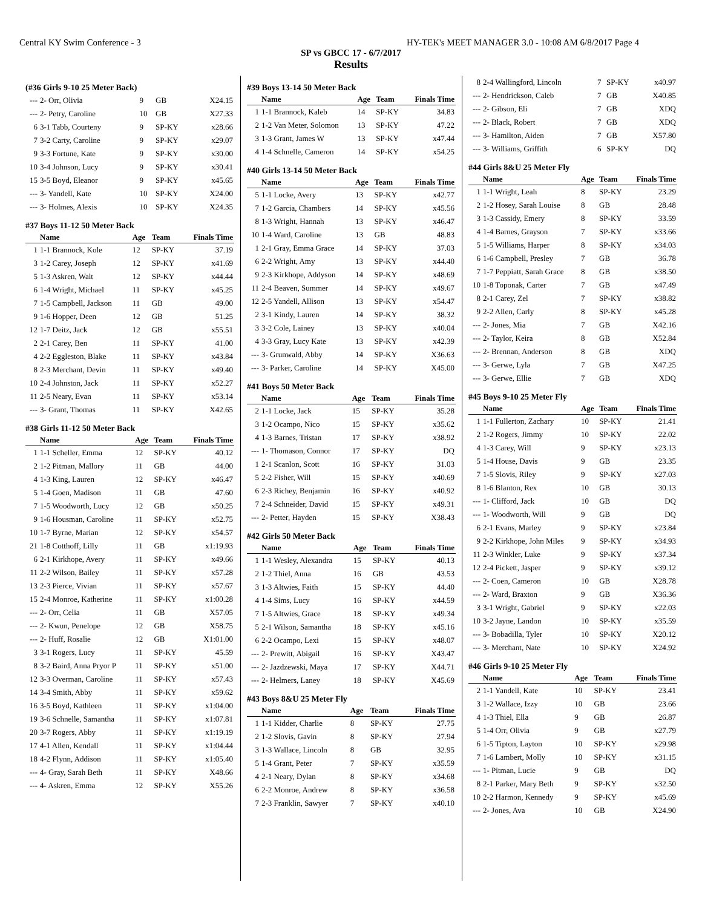Central KY Swim Conference - 3 HY-TEK's MEET MANAGER 3.0 - 10:08 AM 6/8/2017 Page 4
SP vs GBCC 17 - 6/7/2017
Results
(#36 Girls 9-10 25 Meter Back)
| --- | 2- Orr, Olivia | 9 | GB | X24.15 |
| --- | 2- Petry, Caroline | 10 | GB | X27.33 |
| 6 | 3-1 Tabb, Courteny | 9 | SP-KY | x28.66 |
| 7 | 3-2 Carty, Caroline | 9 | SP-KY | x29.07 |
| 9 | 3-3 Fortune, Kate | 9 | SP-KY | x30.00 |
| 10 | 3-4 Johnson, Lucy | 9 | SP-KY | x30.41 |
| 15 | 3-5 Boyd, Eleanor | 9 | SP-KY | x45.65 |
| --- | 3- Yandell, Kate | 10 | SP-KY | X24.00 |
| --- | 3- Holmes, Alexis | 10 | SP-KY | X24.35 |
#37 Boys 11-12 50 Meter Back
| | Name | Age | Team | Finals Time |
| --- | --- | --- | --- | --- |
| 1 | 1-1 Brannock, Kole | 12 | SP-KY | 37.19 |
| 3 | 1-2 Carey, Joseph | 12 | SP-KY | x41.69 |
| 5 | 1-3 Askren, Walt | 12 | SP-KY | x44.44 |
| 6 | 1-4 Wright, Michael | 11 | SP-KY | x45.25 |
| 7 | 1-5 Campbell, Jackson | 11 | GB | 49.00 |
| 9 | 1-6 Hopper, Deen | 12 | GB | 51.25 |
| 12 | 1-7 Deitz, Jack | 12 | GB | x55.51 |
| 2 | 2-1 Carey, Ben | 11 | SP-KY | 41.00 |
| 4 | 2-2 Eggleston, Blake | 11 | SP-KY | x43.84 |
| 8 | 2-3 Merchant, Devin | 11 | SP-KY | x49.40 |
| 10 | 2-4 Johnston, Jack | 11 | SP-KY | x52.27 |
| 11 | 2-5 Neary, Evan | 11 | SP-KY | x53.14 |
| --- | 3- Grant, Thomas | 11 | SP-KY | X42.65 |
#38 Girls 11-12 50 Meter Back
| | Name | Age | Team | Finals Time |
| --- | --- | --- | --- | --- |
| 1 | 1-1 Scheller, Emma | 12 | SP-KY | 40.12 |
| 2 | 1-2 Pitman, Mallory | 11 | GB | 44.00 |
| 4 | 1-3 King, Lauren | 12 | SP-KY | x46.47 |
| 5 | 1-4 Goen, Madison | 11 | GB | 47.60 |
| 7 | 1-5 Woodworth, Lucy | 12 | GB | x50.25 |
| 9 | 1-6 Housman, Caroline | 11 | SP-KY | x52.75 |
| 10 | 1-7 Byrne, Marian | 12 | SP-KY | x54.57 |
| 21 | 1-8 Cotthoff, Lilly | 11 | GB | x1:19.93 |
| 6 | 2-1 Kirkhope, Avery | 11 | SP-KY | x49.66 |
| 11 | 2-2 Wilson, Bailey | 11 | SP-KY | x57.28 |
| 13 | 2-3 Pierce, Vivian | 11 | SP-KY | x57.67 |
| 15 | 2-4 Monroe, Katherine | 11 | SP-KY | x1:00.28 |
| --- | 2- Orr, Celia | 11 | GB | X57.05 |
| --- | 2- Kwun, Penelope | 12 | GB | X58.75 |
| --- | 2- Huff, Rosalie | 12 | GB | X1:01.00 |
| 3 | 3-1 Rogers, Lucy | 11 | SP-KY | 45.59 |
| 8 | 3-2 Baird, Anna Pryor P | 11 | SP-KY | x51.00 |
| 12 | 3-3 Overman, Caroline | 11 | SP-KY | x57.43 |
| 14 | 3-4 Smith, Abby | 11 | SP-KY | x59.62 |
| 16 | 3-5 Boyd, Kathleen | 11 | SP-KY | x1:04.00 |
| 19 | 3-6 Schnelle, Samantha | 11 | SP-KY | x1:07.81 |
| 20 | 3-7 Rogers, Abby | 11 | SP-KY | x1:19.19 |
| 17 | 4-1 Allen, Kendall | 11 | SP-KY | x1:04.44 |
| 18 | 4-2 Flynn, Addison | 11 | SP-KY | x1:05.40 |
| --- | 4- Gray, Sarah Beth | 11 | SP-KY | X48.66 |
| --- | 4- Askren, Emma | 12 | SP-KY | X55.26 |
#39 Boys 13-14 50 Meter Back
| | Name | Age | Team | Finals Time |
| --- | --- | --- | --- | --- |
| 1 | 1-1 Brannock, Kaleb | 14 | SP-KY | 34.83 |
| 2 | 1-2 Van Meter, Solomon | 13 | SP-KY | 47.22 |
| 3 | 1-3 Grant, James W | 13 | SP-KY | x47.44 |
| 4 | 1-4 Schnelle, Cameron | 14 | SP-KY | x54.25 |
#40 Girls 13-14 50 Meter Back
| | Name | Age | Team | Finals Time |
| --- | --- | --- | --- | --- |
| 5 | 1-1 Locke, Avery | 13 | SP-KY | x42.77 |
| 7 | 1-2 Garcia, Chambers | 14 | SP-KY | x45.56 |
| 8 | 1-3 Wright, Hannah | 13 | SP-KY | x46.47 |
| 10 | 1-4 Ward, Caroline | 13 | GB | 48.83 |
| 1 | 2-1 Gray, Emma Grace | 14 | SP-KY | 37.03 |
| 6 | 2-2 Wright, Amy | 13 | SP-KY | x44.40 |
| 9 | 2-3 Kirkhope, Addyson | 14 | SP-KY | x48.69 |
| 11 | 2-4 Beaven, Summer | 14 | SP-KY | x49.67 |
| 12 | 2-5 Yandell, Allison | 13 | SP-KY | x54.47 |
| 2 | 3-1 Kindy, Lauren | 14 | SP-KY | 38.32 |
| 3 | 3-2 Cole, Lainey | 13 | SP-KY | x40.04 |
| 4 | 3-3 Gray, Lucy Kate | 13 | SP-KY | x42.39 |
| --- | 3- Grunwald, Abby | 14 | SP-KY | X36.63 |
| --- | 3- Parker, Caroline | 14 | SP-KY | X45.00 |
#41 Boys 50 Meter Back
| | Name | Age | Team | Finals Time |
| --- | --- | --- | --- | --- |
| 2 | 1-1 Locke, Jack | 15 | SP-KY | 35.28 |
| 3 | 1-2 Ocampo, Nico | 15 | SP-KY | x35.62 |
| 4 | 1-3 Barnes, Tristan | 17 | SP-KY | x38.92 |
| --- | 1- Thomason, Connor | 17 | SP-KY | DQ |
| 1 | 2-1 Scanlon, Scott | 16 | SP-KY | 31.03 |
| 5 | 2-2 Fisher, Will | 15 | SP-KY | x40.69 |
| 6 | 2-3 Richey, Benjamin | 16 | SP-KY | x40.92 |
| 7 | 2-4 Schneider, David | 15 | SP-KY | x49.31 |
| --- | 2- Petter, Hayden | 15 | SP-KY | X38.43 |
#42 Girls 50 Meter Back
| | Name | Age | Team | Finals Time |
| --- | --- | --- | --- | --- |
| 1 | 1-1 Wesley, Alexandra | 15 | SP-KY | 40.13 |
| 2 | 1-2 Thiel, Anna | 16 | GB | 43.53 |
| 3 | 1-3 Altwies, Faith | 15 | SP-KY | 44.40 |
| 4 | 1-4 Sims, Lucy | 16 | SP-KY | x44.59 |
| 7 | 1-5 Altwies, Grace | 18 | SP-KY | x49.34 |
| 5 | 2-1 Wilson, Samantha | 18 | SP-KY | x45.16 |
| 6 | 2-2 Ocampo, Lexi | 15 | SP-KY | x48.07 |
| --- | 2- Prewitt, Abigail | 16 | SP-KY | X43.47 |
| --- | 2- Jazdzewski, Maya | 17 | SP-KY | X44.71 |
| --- | 2- Helmers, Laney | 18 | SP-KY | X45.69 |
#43 Boys 8&U 25 Meter Fly
| | Name | Age | Team | Finals Time |
| --- | --- | --- | --- | --- |
| 1 | 1-1 Kidder, Charlie | 8 | SP-KY | 27.75 |
| 2 | 1-2 Slovis, Gavin | 8 | SP-KY | 27.94 |
| 3 | 1-3 Wallace, Lincoln | 8 | GB | 32.95 |
| 5 | 1-4 Grant, Peter | 7 | SP-KY | x35.59 |
| 4 | 2-1 Neary, Dylan | 8 | SP-KY | x34.68 |
| 6 | 2-2 Monroe, Andrew | 8 | SP-KY | x36.58 |
| 7 | 2-3 Franklin, Sawyer | 7 | SP-KY | x40.10 |
| 8 | 2-4 Wallingford, Lincoln | 7 | SP-KY | x40.97 |
| --- | 2- Hendrickson, Caleb | 7 | GB | X40.85 |
| --- | 2- Gibson, Eli | 7 | GB | XDQ |
| --- | 2- Black, Robert | 7 | GB | XDQ |
| --- | 3- Hamilton, Aiden | 7 | GB | X57.80 |
| --- | 3- Williams, Griffith | 6 | SP-KY | DQ |
#44 Girls 8&U 25 Meter Fly
| | Name | Age | Team | Finals Time |
| --- | --- | --- | --- | --- |
| 1 | 1-1 Wright, Leah | 8 | SP-KY | 23.29 |
| 2 | 1-2 Hosey, Sarah Louise | 8 | GB | 28.48 |
| 3 | 1-3 Cassidy, Emery | 8 | SP-KY | 33.59 |
| 4 | 1-4 Barnes, Grayson | 7 | SP-KY | x33.66 |
| 5 | 1-5 Williams, Harper | 8 | SP-KY | x34.03 |
| 6 | 1-6 Campbell, Presley | 7 | GB | 36.78 |
| 7 | 1-7 Peppiatt, Sarah Grace | 8 | GB | x38.50 |
| 10 | 1-8 Toponak, Carter | 7 | GB | x47.49 |
| 8 | 2-1 Carey, Zel | 7 | SP-KY | x38.82 |
| 9 | 2-2 Allen, Carly | 8 | SP-KY | x45.28 |
| --- | 2- Jones, Mia | 7 | GB | X42.16 |
| --- | 2- Taylor, Keira | 8 | GB | X52.84 |
| --- | 2- Brennan, Anderson | 8 | GB | XDQ |
| --- | 3- Gerwe, Lyla | 7 | GB | X47.25 |
| --- | 3- Gerwe, Ellie | 7 | GB | XDQ |
#45 Boys 9-10 25 Meter Fly
| | Name | Age | Team | Finals Time |
| --- | --- | --- | --- | --- |
| 1 | 1-1 Fullerton, Zachary | 10 | SP-KY | 21.41 |
| 2 | 1-2 Rogers, Jimmy | 10 | SP-KY | 22.02 |
| 4 | 1-3 Carey, Will | 9 | SP-KY | x23.13 |
| 5 | 1-4 House, Davis | 9 | GB | 23.35 |
| 7 | 1-5 Slovis, Riley | 9 | SP-KY | x27.03 |
| 8 | 1-6 Blanton, Rex | 10 | GB | 30.13 |
| --- | 1- Clifford, Jack | 10 | GB | DQ |
| --- | 1- Woodworth, Will | 9 | GB | DQ |
| 6 | 2-1 Evans, Marley | 9 | SP-KY | x23.84 |
| 9 | 2-2 Kirkhope, John Miles | 9 | SP-KY | x34.93 |
| 11 | 2-3 Winkler, Luke | 9 | SP-KY | x37.34 |
| 12 | 2-4 Pickett, Jasper | 9 | SP-KY | x39.12 |
| --- | 2- Coen, Cameron | 10 | GB | X28.78 |
| --- | 2- Ward, Braxton | 9 | GB | X36.36 |
| 3 | 3-1 Wright, Gabriel | 9 | SP-KY | x22.03 |
| 10 | 3-2 Jayne, Landon | 10 | SP-KY | x35.59 |
| --- | 3- Bobadilla, Tyler | 10 | SP-KY | X20.12 |
| --- | 3- Merchant, Nate | 10 | SP-KY | X24.92 |
#46 Girls 9-10 25 Meter Fly
| | Name | Age | Team | Finals Time |
| --- | --- | --- | --- | --- |
| 2 | 1-1 Yandell, Kate | 10 | SP-KY | 23.41 |
| 3 | 1-2 Wallace, Izzy | 10 | GB | 23.66 |
| 4 | 1-3 Thiel, Ella | 9 | GB | 26.87 |
| 5 | 1-4 Orr, Olivia | 9 | GB | x27.79 |
| 6 | 1-5 Tipton, Layton | 10 | SP-KY | x29.98 |
| 7 | 1-6 Lambert, Molly | 10 | SP-KY | x31.15 |
| --- | 1- Pitman, Lucie | 9 | GB | DQ |
| 8 | 2-1 Parker, Mary Beth | 9 | SP-KY | x32.50 |
| 10 | 2-2 Harmon, Kennedy | 9 | SP-KY | x45.69 |
| --- | 2- Jones, Ava | 10 | GB | X24.90 |